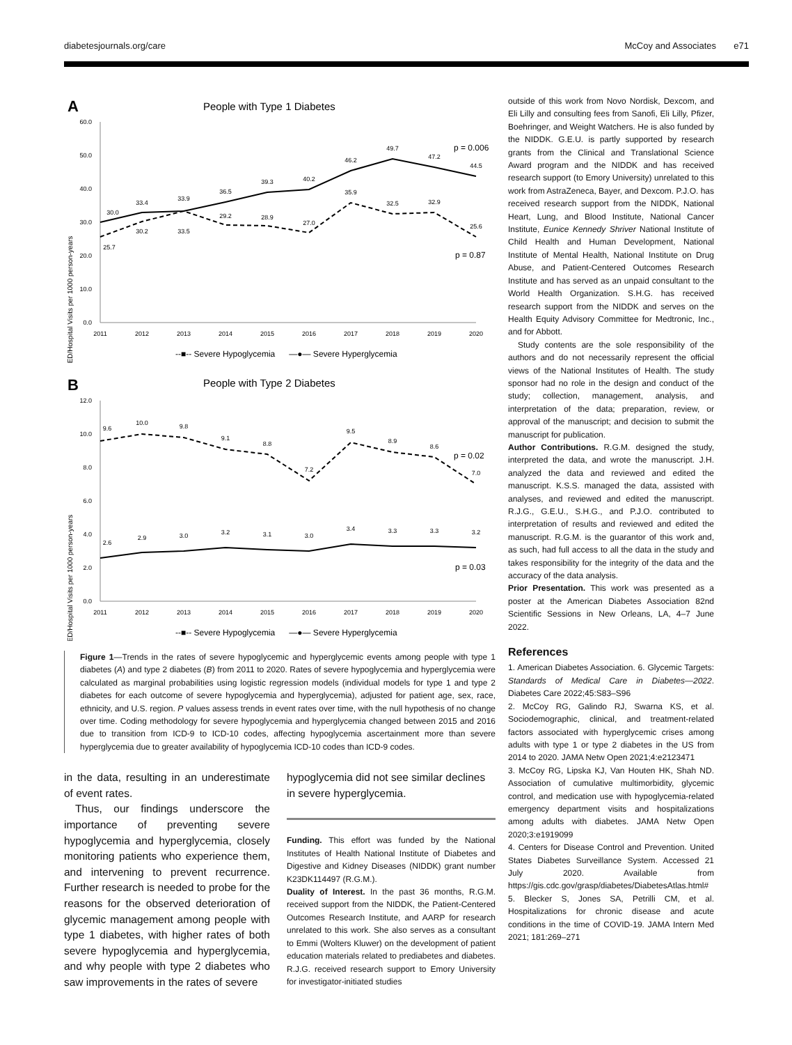diabetesjournals.org/care McCoy and Associates e71
A
People with Type 1 Diabetes
ED/Hospital Visits per 1000 person-years
60.0
50.0
40.0
30.0
20.0
10.0
0.0
2011
2012
2013
2014
2015
2016
2017
2018
2019
2020
30.0
33.4
33.9
36.5
39.3
40.2
46.2
49.7
47.2
44.5
25.7
30.2
33.5
29.2
28.9
27.0
35.9
32.5
32.9
25.6
p = 0.006
p = 0.87
--■-- Severe Hypoglycemia —●— Severe Hyperglycemia
B
People with Type 2 Diabetes
ED/Hospital Visits per 1000 person-years
12.0
10.0
8.0
6.0
4.0
2.0
0.0
2011
2012
2013
2014
2015
2016
2017
2018
2019
2020
9.6
10.0
9.8
9.1
8.8
7.2
9.5
8.9
8.6
7.0
2.6
2.9
3.0
3.2
3.1
3.0
3.4
3.3
3.3
3.2
p = 0.02
p = 0.03
--■-- Severe Hypoglycemia —●— Severe Hyperglycemia
Figure 1—Trends in the rates of severe hypoglycemic and hyperglycemic events among people with type 1 diabetes (A) and type 2 diabetes (B) from 2011 to 2020. Rates of severe hypoglycemia and hyperglycemia were calculated as marginal probabilities using logistic regression models (individual models for type 1 and type 2 diabetes for each outcome of severe hypoglycemia and hyperglycemia), adjusted for patient age, sex, race, ethnicity, and U.S. region. P values assess trends in event rates over time, with the null hypothesis of no change over time. Coding methodology for severe hypoglycemia and hyperglycemia changed between 2015 and 2016 due to transition from ICD-9 to ICD-10 codes, affecting hypoglycemia ascertainment more than severe hyperglycemia due to greater availability of hypoglycemia ICD-10 codes than ICD-9 codes.
in the data, resulting in an underestimate of event rates.
Thus, our findings underscore the importance of preventing severe hypoglycemia and hyperglycemia, closely monitoring patients who experience them, and intervening to prevent recurrence. Further research is needed to probe for the reasons for the observed deterioration of glycemic management among people with type 1 diabetes, with higher rates of both severe hypoglycemia and hyperglycemia, and why people with type 2 diabetes who saw improvements in the rates of severe
hypoglycemia did not see similar declines in severe hyperglycemia.
Funding. This effort was funded by the National Institutes of Health National Institute of Diabetes and Digestive and Kidney Diseases (NIDDK) grant number K23DK114497 (R.G.M.).
Duality of Interest. In the past 36 months, R.G.M. received support from the NIDDK, the Patient-Centered Outcomes Research Institute, and AARP for research unrelated to this work. She also serves as a consultant to Emmi (Wolters Kluwer) on the development of patient education materials related to prediabetes and diabetes. R.J.G. received research support to Emory University for investigator-initiated studies
outside of this work from Novo Nordisk, Dexcom, and Eli Lilly and consulting fees from Sanofi, Eli Lilly, Pfizer, Boehringer, and Weight Watchers. He is also funded by the NIDDK. G.E.U. is partly supported by research grants from the Clinical and Translational Science Award program and the NIDDK and has received research support (to Emory University) unrelated to this work from AstraZeneca, Bayer, and Dexcom. P.J.O. has received research support from the NIDDK, National Heart, Lung, and Blood Institute, National Cancer Institute, Eunice Kennedy Shriver National Institute of Child Health and Human Development, National Institute of Mental Health, National Institute on Drug Abuse, and Patient-Centered Outcomes Research Institute and has served as an unpaid consultant to the World Health Organization. S.H.G. has received research support from the NIDDK and serves on the Health Equity Advisory Committee for Medtronic, Inc., and for Abbott.
Study contents are the sole responsibility of the authors and do not necessarily represent the official views of the National Institutes of Health. The study sponsor had no role in the design and conduct of the study; collection, management, analysis, and interpretation of the data; preparation, review, or approval of the manuscript; and decision to submit the manuscript for publication.
Author Contributions. R.G.M. designed the study, interpreted the data, and wrote the manuscript. J.H. analyzed the data and reviewed and edited the manuscript. K.S.S. managed the data, assisted with analyses, and reviewed and edited the manuscript. R.J.G., G.E.U., S.H.G., and P.J.O. contributed to interpretation of results and reviewed and edited the manuscript. R.G.M. is the guarantor of this work and, as such, had full access to all the data in the study and takes responsibility for the integrity of the data and the accuracy of the data analysis.
Prior Presentation. This work was presented as a poster at the American Diabetes Association 82nd Scientific Sessions in New Orleans, LA, 4–7 June 2022.
References
1. American Diabetes Association. 6. Glycemic Targets: Standards of Medical Care in Diabetes—2022. Diabetes Care 2022;45:S83–S96
2. McCoy RG, Galindo RJ, Swarna KS, et al. Sociodemographic, clinical, and treatment-related factors associated with hyperglycemic crises among adults with type 1 or type 2 diabetes in the US from 2014 to 2020. JAMA Netw Open 2021;4:e2123471
3. McCoy RG, Lipska KJ, Van Houten HK, Shah ND. Association of cumulative multimorbidity, glycemic control, and medication use with hypoglycemia-related emergency department visits and hospitalizations among adults with diabetes. JAMA Netw Open 2020;3:e1919099
4. Centers for Disease Control and Prevention. United States Diabetes Surveillance System. Accessed 21 July 2020. Available from https://gis.cdc.gov/grasp/diabetes/DiabetesAtlas.html#
5. Blecker S, Jones SA, Petrilli CM, et al. Hospitalizations for chronic disease and acute conditions in the time of COVID-19. JAMA Intern Med 2021; 181:269–271